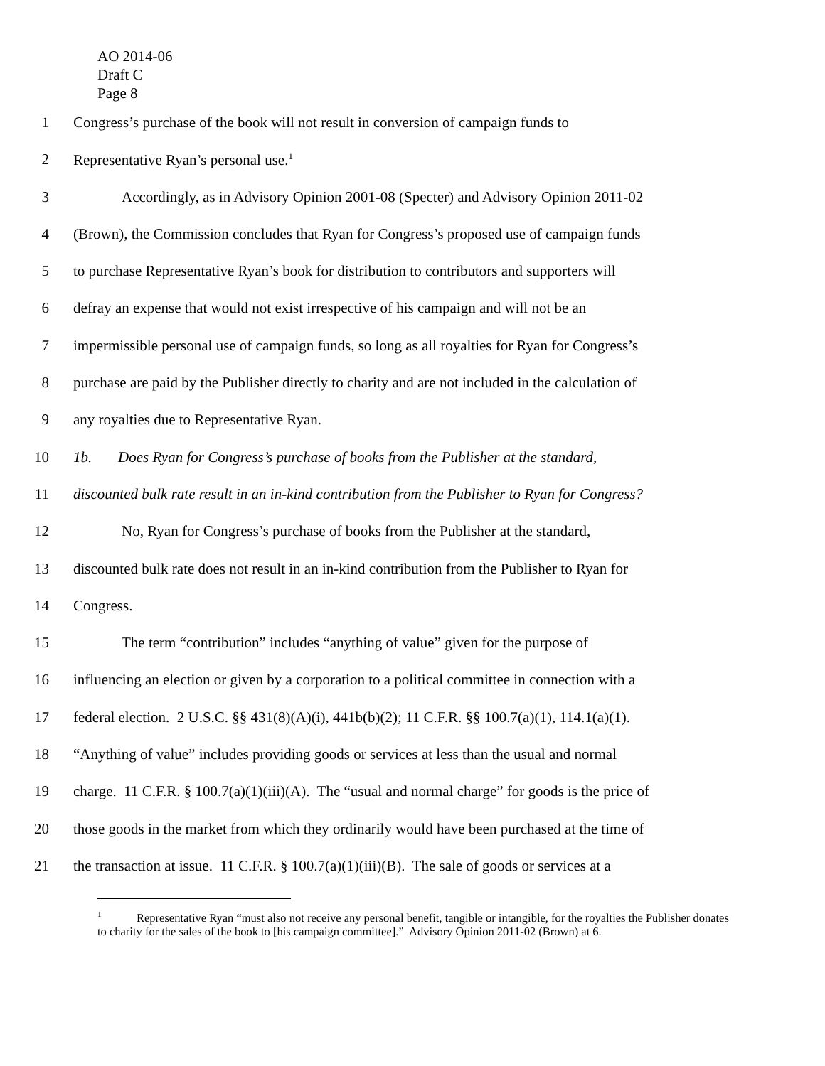AO 2014-06
Draft C
Page 8
1 Congress’s purchase of the book will not result in conversion of campaign funds to
2 Representative Ryan’s personal use.<sup>1</sup>
3 Accordingly, as in Advisory Opinion 2001-08 (Specter) and Advisory Opinion 2011-02
4 (Brown), the Commission concludes that Ryan for Congress’s proposed use of campaign funds
5 to purchase Representative Ryan’s book for distribution to contributors and supporters will
6 defray an expense that would not exist irrespective of his campaign and will not be an
7 impermissible personal use of campaign funds, so long as all royalties for Ryan for Congress’s
8 purchase are paid by the Publisher directly to charity and are not included in the calculation of
9 any royalties due to Representative Ryan.
10 1b. Does Ryan for Congress’s purchase of books from the Publisher at the standard,
11 discounted bulk rate result in an in-kind contribution from the Publisher to Ryan for Congress?
12 No, Ryan for Congress’s purchase of books from the Publisher at the standard,
13 discounted bulk rate does not result in an in-kind contribution from the Publisher to Ryan for
14 Congress.
15 The term “contribution” includes “anything of value” given for the purpose of
16 influencing an election or given by a corporation to a political committee in connection with a
17 federal election. 2 U.S.C. §§ 431(8)(A)(i), 441b(b)(2); 11 C.F.R. §§ 100.7(a)(1), 114.1(a)(1).
18 “Anything of value” includes providing goods or services at less than the usual and normal
19 charge. 11 C.F.R. § 100.7(a)(1)(iii)(A). The “usual and normal charge” for goods is the price of
20 those goods in the market from which they ordinarily would have been purchased at the time of
21 the transaction at issue. 11 C.F.R. § 100.7(a)(1)(iii)(B). The sale of goods or services at a
<sup>1</sup> Representative Ryan “must also not receive any personal benefit, tangible or intangible, for the royalties the Publisher donates to charity for the sales of the book to [his campaign committee].” Advisory Opinion 2011-02 (Brown) at 6.